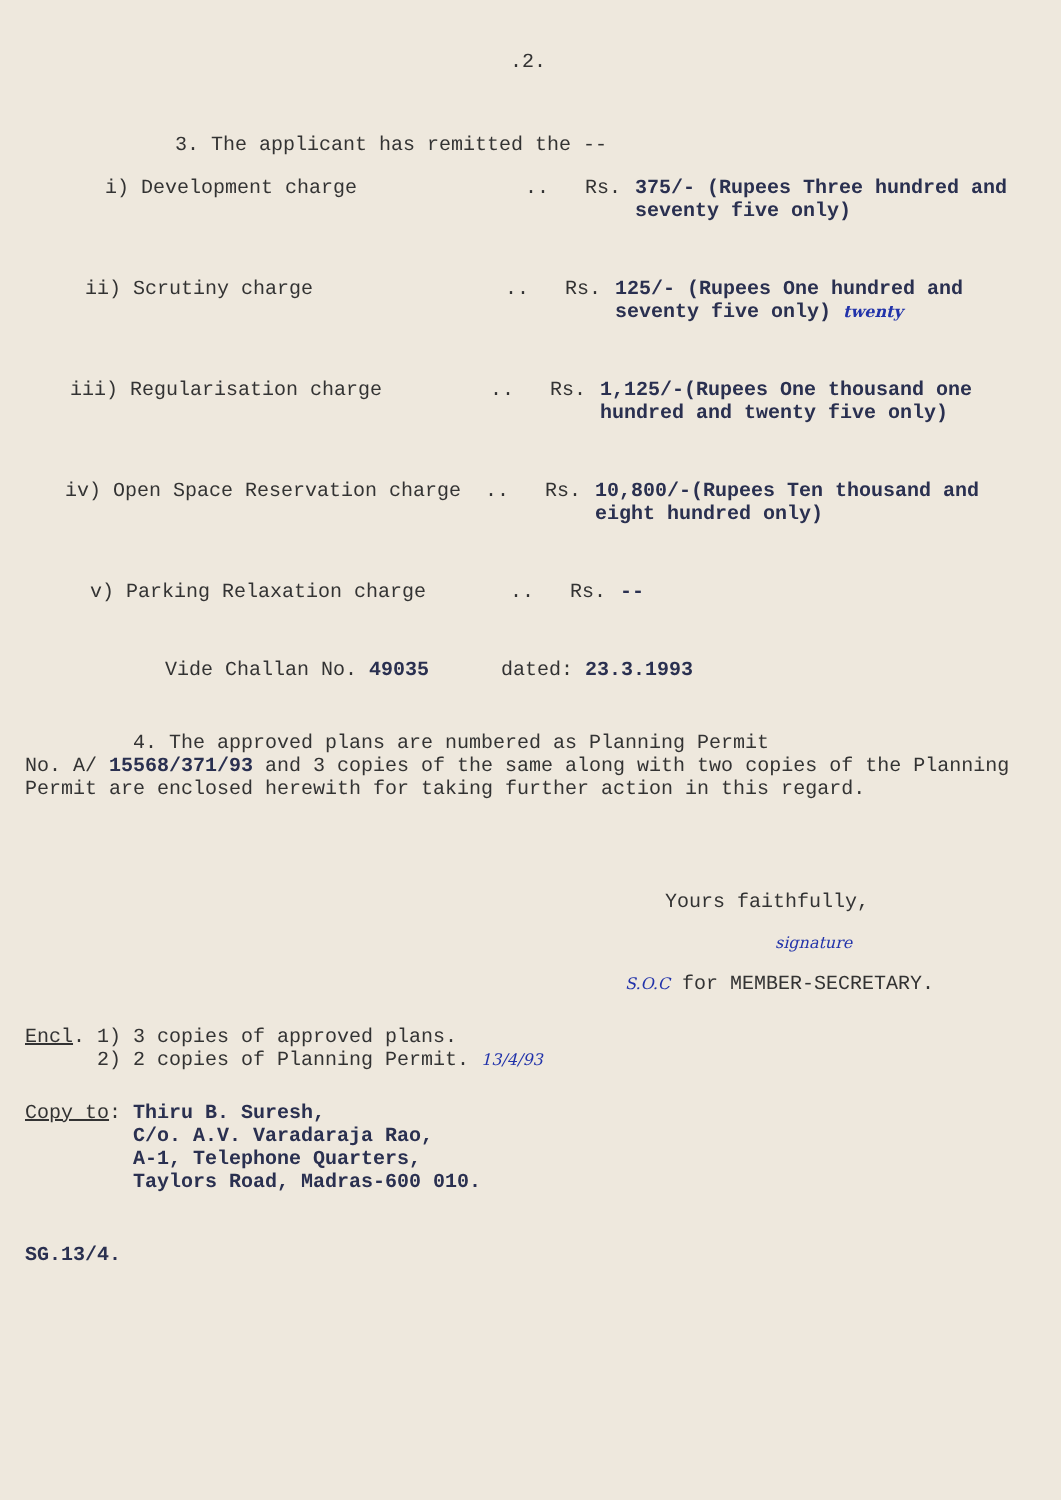.2.
3. The applicant has remitted the --
i) Development charge .. Rs. 375/- (Rupees Three hundred and seventy five only)
ii) Scrutiny charge .. Rs. 125/- (Rupees One hundred and seventy five only) twenty
iii) Regularisation charge .. Rs. 1,125/-(Rupees One thousand one hundred and twenty five only)
iv) Open Space Reservation charge .. Rs. 10,800/-(Rupees Ten thousand and eight hundred only)
v) Parking Relaxation charge .. Rs. --
Vide Challan No. 49035 dated: 23.3.1993
4. The approved plans are numbered as Planning Permit
No. A/ 15568/371/93 and 3 copies of the same along with two copies of the Planning Permit are enclosed herewith for taking further action in this regard.
Yours faithfully,
signature
S.O.C for MEMBER-SECRETARY.
Encl. 1) 3 copies of approved plans.
2) 2 copies of Planning Permit. 13/4/93
Copy to: Thiru B. Suresh,
C/o. A.V. Varadaraja Rao,
A-1, Telephone Quarters,
Taylors Road, Madras-600 010.
SG.13/4.